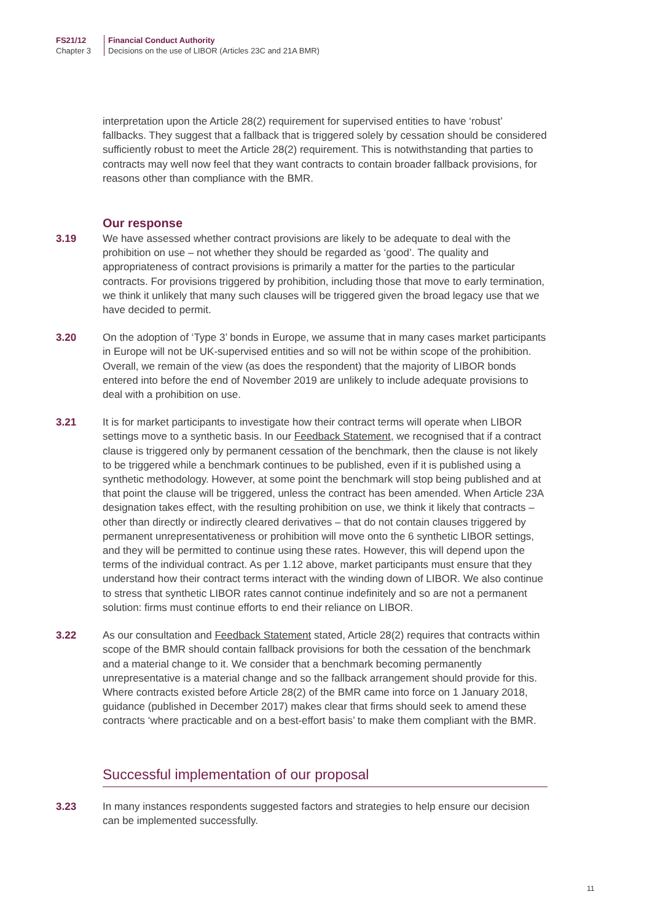FS21/12
Chapter 3
Financial Conduct Authority
Decisions on the use of LIBOR (Articles 23C and 21A BMR)
interpretation upon the Article 28(2) requirement for supervised entities to have ‘robust’ fallbacks. They suggest that a fallback that is triggered solely by cessation should be considered sufficiently robust to meet the Article 28(2) requirement. This is notwithstanding that parties to contracts may well now feel that they want contracts to contain broader fallback provisions, for reasons other than compliance with the BMR.
Our response
3.19 We have assessed whether contract provisions are likely to be adequate to deal with the prohibition on use – not whether they should be regarded as ‘good’. The quality and appropriateness of contract provisions is primarily a matter for the parties to the particular contracts. For provisions triggered by prohibition, including those that move to early termination, we think it unlikely that many such clauses will be triggered given the broad legacy use that we have decided to permit.
3.20 On the adoption of ‘Type 3’ bonds in Europe, we assume that in many cases market participants in Europe will not be UK-supervised entities and so will not be within scope of the prohibition. Overall, we remain of the view (as does the respondent) that the majority of LIBOR bonds entered into before the end of November 2019 are unlikely to include adequate provisions to deal with a prohibition on use.
3.21 It is for market participants to investigate how their contract terms will operate when LIBOR settings move to a synthetic basis. In our Feedback Statement, we recognised that if a contract clause is triggered only by permanent cessation of the benchmark, then the clause is not likely to be triggered while a benchmark continues to be published, even if it is published using a synthetic methodology. However, at some point the benchmark will stop being published and at that point the clause will be triggered, unless the contract has been amended. When Article 23A designation takes effect, with the resulting prohibition on use, we think it likely that contracts – other than directly or indirectly cleared derivatives – that do not contain clauses triggered by permanent unrepresentativeness or prohibition will move onto the 6 synthetic LIBOR settings, and they will be permitted to continue using these rates. However, this will depend upon the terms of the individual contract. As per 1.12 above, market participants must ensure that they understand how their contract terms interact with the winding down of LIBOR. We also continue to stress that synthetic LIBOR rates cannot continue indefinitely and so are not a permanent solution: firms must continue efforts to end their reliance on LIBOR.
3.22 As our consultation and Feedback Statement stated, Article 28(2) requires that contracts within scope of the BMR should contain fallback provisions for both the cessation of the benchmark and a material change to it. We consider that a benchmark becoming permanently unrepresentative is a material change and so the fallback arrangement should provide for this. Where contracts existed before Article 28(2) of the BMR came into force on 1 January 2018, guidance (published in December 2017) makes clear that firms should seek to amend these contracts ‘where practicable and on a best-effort basis’ to make them compliant with the BMR.
Successful implementation of our proposal
3.23 In many instances respondents suggested factors and strategies to help ensure our decision can be implemented successfully.
11